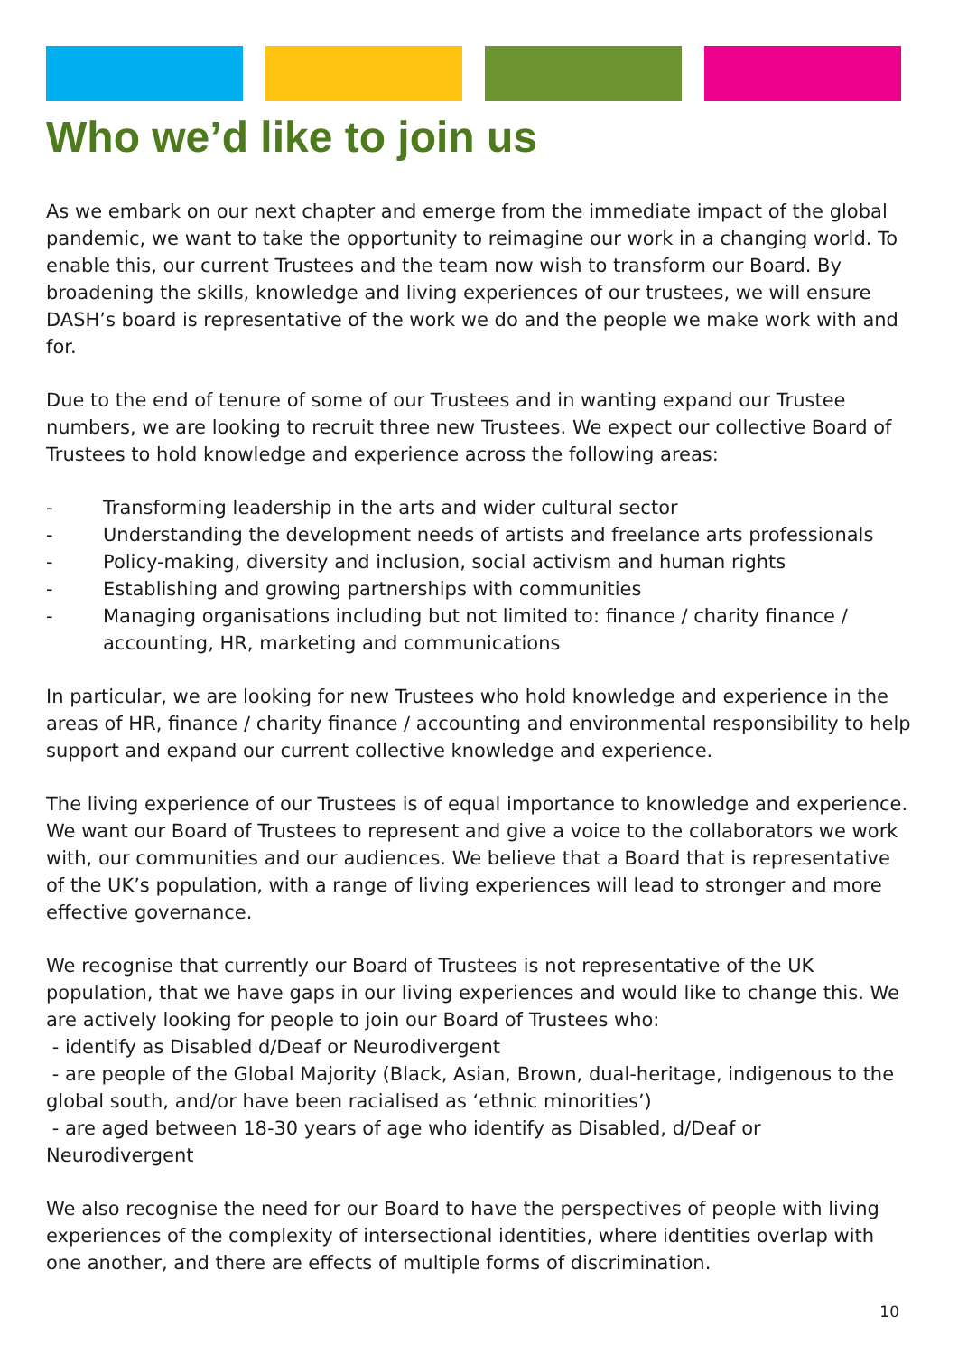Who we’d like to join us
As we embark on our next chapter and emerge from the immediate impact of the global pandemic, we want to take the opportunity to reimagine our work in a changing world. To enable this, our current Trustees and the team now wish to transform our Board. By broadening the skills, knowledge and living experiences of our trustees, we will ensure DASH’s board is representative of the work we do and the people we make work with and for.
Due to the end of tenure of some of our Trustees and in wanting expand our Trustee numbers, we are looking to recruit three new Trustees. We expect our collective Board of Trustees to hold knowledge and experience across the following areas:
- Transforming leadership in the arts and wider cultural sector
- Understanding the development needs of artists and freelance arts professionals
- Policy-making, diversity and inclusion, social activism and human rights
- Establishing and growing partnerships with communities
- Managing organisations including but not limited to: finance / charity finance / accounting, HR, marketing and communications
In particular, we are looking for new Trustees who hold knowledge and experience in the areas of HR, finance / charity finance / accounting and environmental responsibility to help support and expand our current collective knowledge and experience.
The living experience of our Trustees is of equal importance to knowledge and experience. We want our Board of Trustees to represent and give a voice to the collaborators we work with, our communities and our audiences. We believe that a Board that is representative of the UK’s population, with a range of living experiences will lead to stronger and more effective governance.
We recognise that currently our Board of Trustees is not representative of the UK population, that we have gaps in our living experiences and would like to change this. We are actively looking for people to join our Board of Trustees who:
- identify as Disabled d/Deaf or Neurodivergent
- are people of the Global Majority (Black, Asian, Brown, dual-heritage, indigenous to the global south, and/or have been racialised as ‘ethnic minorities’)
- are aged between 18-30 years of age who identify as Disabled, d/Deaf or Neurodivergent
We also recognise the need for our Board to have the perspectives of people with living experiences of the complexity of intersectional identities, where identities overlap with one another, and there are effects of multiple forms of discrimination.
10